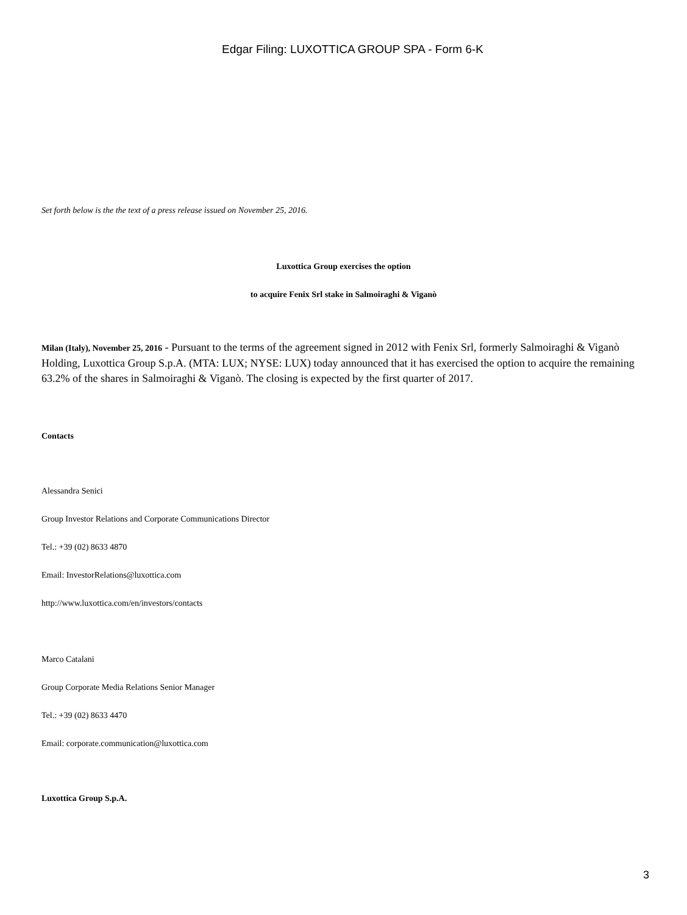Edgar Filing: LUXOTTICA GROUP SPA - Form 6-K
Set forth below is the the text of a press release issued on November 25, 2016.
Luxottica Group exercises the option
to acquire Fenix Srl stake in Salmoiraghi & Viganò
Milan (Italy), November 25, 2016 - Pursuant to the terms of the agreement signed in 2012 with Fenix Srl, formerly Salmoiraghi & Viganò Holding, Luxottica Group S.p.A. (MTA: LUX; NYSE: LUX) today announced that it has exercised the option to acquire the remaining 63.2% of the shares in Salmoiraghi & Viganò. The closing is expected by the first quarter of 2017.
Contacts
Alessandra Senici
Group Investor Relations and Corporate Communications Director
Tel.: +39 (02) 8633 4870
Email: InvestorRelations@luxottica.com
http://www.luxottica.com/en/investors/contacts
Marco Catalani
Group Corporate Media Relations Senior Manager
Tel.: +39 (02) 8633 4470
Email: corporate.communication@luxottica.com
Luxottica Group S.p.A.
3